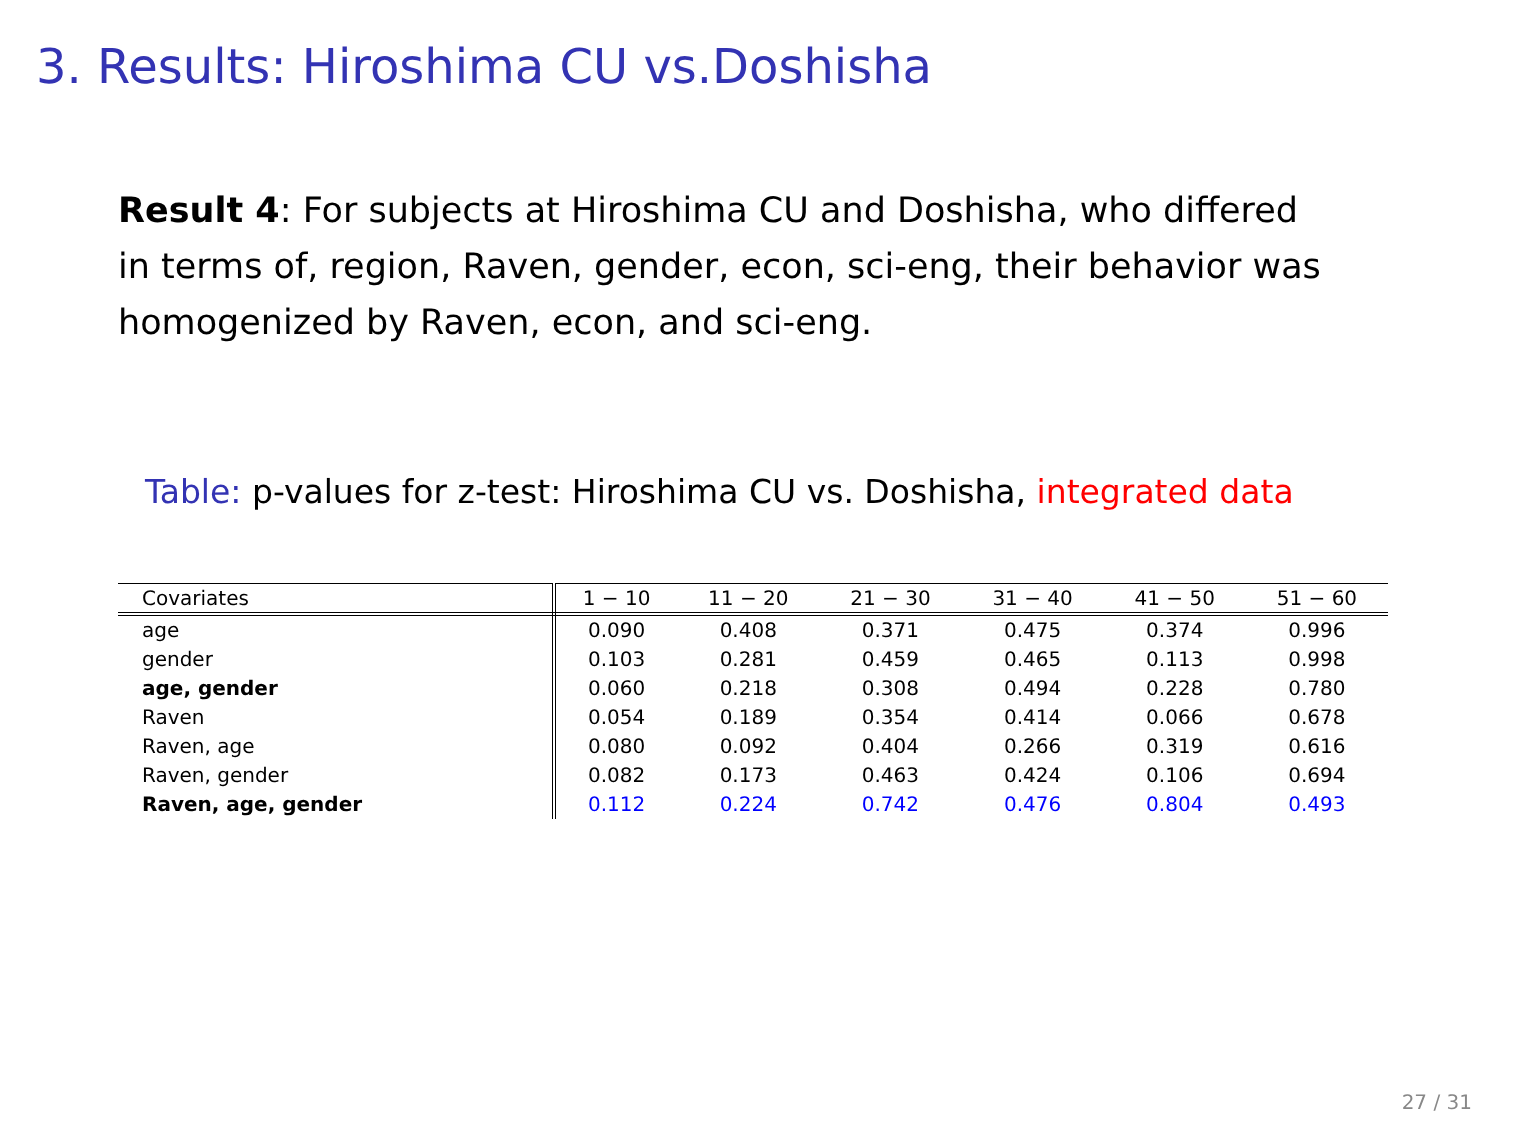3. Results: Hiroshima CU vs.Doshisha
Result 4: For subjects at Hiroshima CU and Doshisha, who differed in terms of, region, Raven, gender, econ, sci-eng, their behavior was homogenized by Raven, econ, and sci-eng.
Table: p-values for z-test: Hiroshima CU vs. Doshisha, integrated data
| Covariates | 1 − 10 | 11 − 20 | 21 − 30 | 31 − 40 | 41 − 50 | 51 − 60 |
| --- | --- | --- | --- | --- | --- | --- |
| age | 0.090 | 0.408 | 0.371 | 0.475 | 0.374 | 0.996 |
| gender | 0.103 | 0.281 | 0.459 | 0.465 | 0.113 | 0.998 |
| age, gender | 0.060 | 0.218 | 0.308 | 0.494 | 0.228 | 0.780 |
| Raven | 0.054 | 0.189 | 0.354 | 0.414 | 0.066 | 0.678 |
| Raven, age | 0.080 | 0.092 | 0.404 | 0.266 | 0.319 | 0.616 |
| Raven, gender | 0.082 | 0.173 | 0.463 | 0.424 | 0.106 | 0.694 |
| Raven, age, gender | 0.112 | 0.224 | 0.742 | 0.476 | 0.804 | 0.493 |
27 / 31